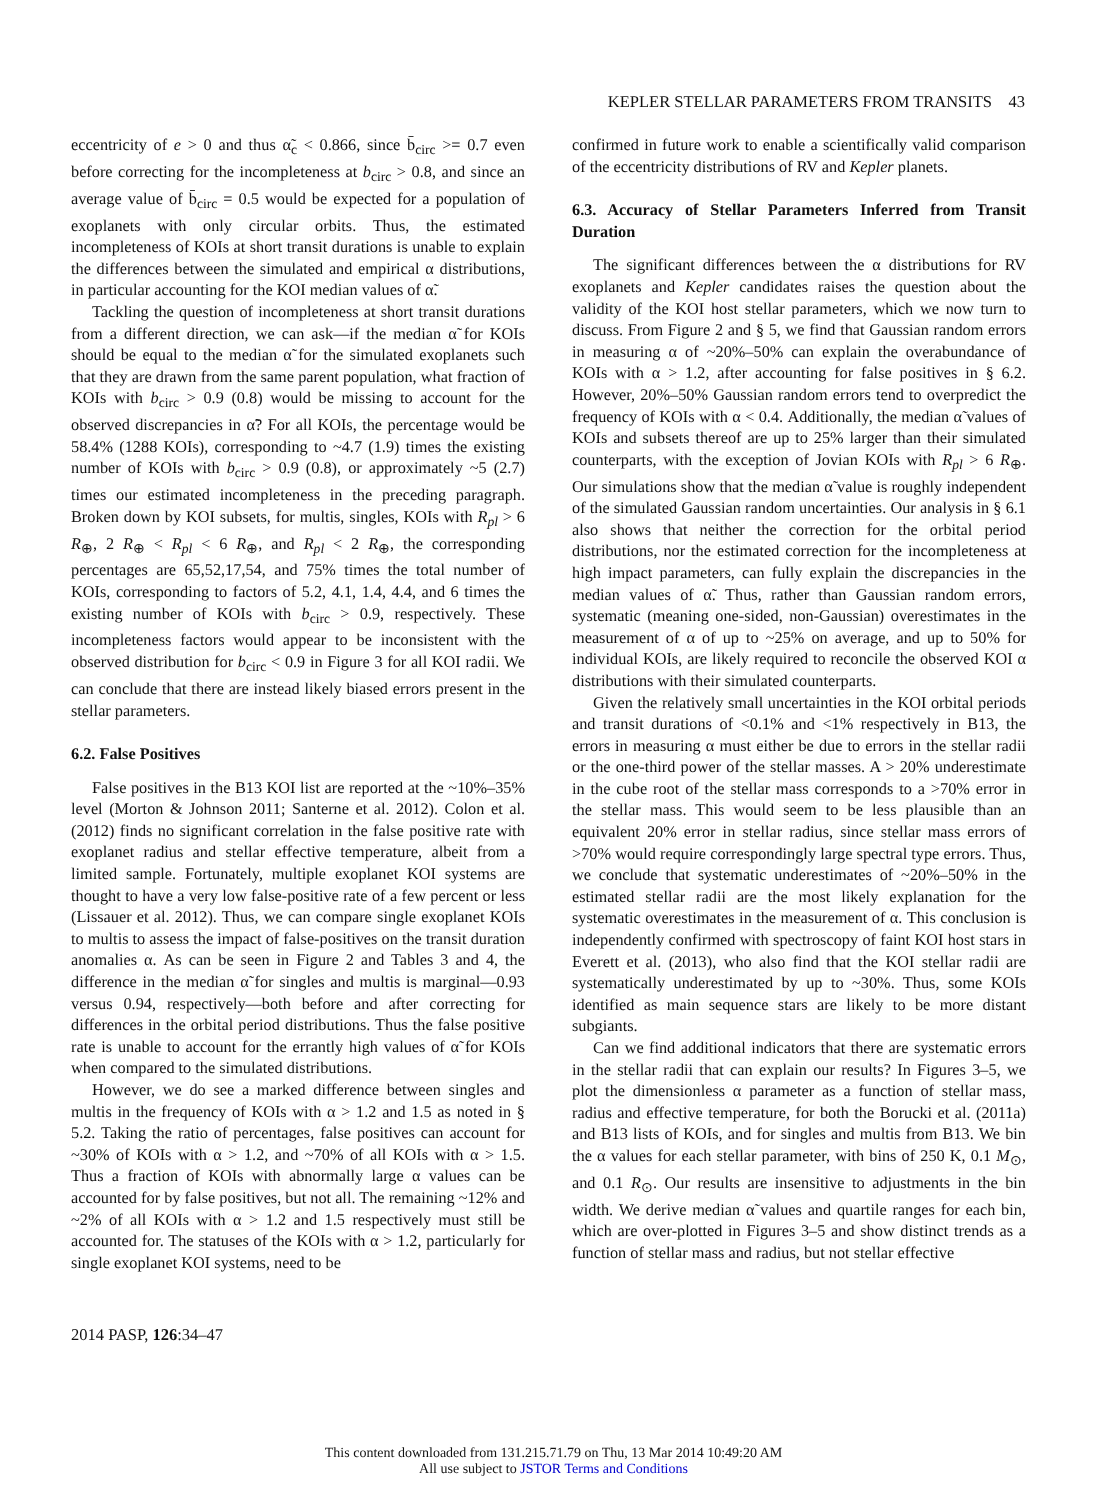KEPLER STELLAR PARAMETERS FROM TRANSITS 43
eccentricity of e > 0 and thus α̃<sub>c</sub> < 0.866, since b̄<sub>circ</sub> >= 0.7 even before correcting for the incompleteness at b<sub>circ</sub> > 0.8, and since an average value of b̄<sub>circ</sub> = 0.5 would be expected for a population of exoplanets with only circular orbits. Thus, the estimated incompleteness of KOIs at short transit durations is unable to explain the differences between the simulated and empirical α distributions, in particular accounting for the KOI median values of α̃.
Tackling the question of incompleteness at short transit durations from a different direction, we can ask—if the median α̃ for KOIs should be equal to the median α̃ for the simulated exoplanets such that they are drawn from the same parent population, what fraction of KOIs with b<sub>circ</sub> > 0.9 (0.8) would be missing to account for the observed discrepancies in α̃? For all KOIs, the percentage would be 58.4% (1288 KOIs), corresponding to ~4.7 (1.9) times the existing number of KOIs with b<sub>circ</sub> > 0.9 (0.8), or approximately ~5 (2.7) times our estimated incompleteness in the preceding paragraph. Broken down by KOI subsets, for multis, singles, KOIs with R<sub>pl</sub> > 6 R<sub>⊕</sub>, 2 R<sub>⊕</sub> < R<sub>pl</sub> < 6 R<sub>⊕</sub>, and R<sub>pl</sub> < 2 R<sub>⊕</sub>, the corresponding percentages are 65,52,17,54, and 75% times the total number of KOIs, corresponding to factors of 5.2, 4.1, 1.4, 4.4, and 6 times the existing number of KOIs with b<sub>circ</sub> > 0.9, respectively. These incompleteness factors would appear to be inconsistent with the observed distribution for b<sub>circ</sub> < 0.9 in Figure 3 for all KOI radii. We can conclude that there are instead likely biased errors present in the stellar parameters.
6.2. False Positives
False positives in the B13 KOI list are reported at the ~10%–35% level (Morton & Johnson 2011; Santerne et al. 2012). Colon et al. (2012) finds no significant correlation in the false positive rate with exoplanet radius and stellar effective temperature, albeit from a limited sample. Fortunately, multiple exoplanet KOI systems are thought to have a very low false-positive rate of a few percent or less (Lissauer et al. 2012). Thus, we can compare single exoplanet KOIs to multis to assess the impact of false-positives on the transit duration anomalies α. As can be seen in Figure 2 and Tables 3 and 4, the difference in the median α̃ for singles and multis is marginal—0.93 versus 0.94, respectively—both before and after correcting for differences in the orbital period distributions. Thus the false positive rate is unable to account for the errantly high values of α̃ for KOIs when compared to the simulated distributions.
However, we do see a marked difference between singles and multis in the frequency of KOIs with α > 1.2 and 1.5 as noted in § 5.2. Taking the ratio of percentages, false positives can account for ~30% of KOIs with α > 1.2, and ~70% of all KOIs with α > 1.5. Thus a fraction of KOIs with abnormally large α values can be accounted for by false positives, but not all. The remaining ~12% and ~2% of all KOIs with α > 1.2 and 1.5 respectively must still be accounted for. The statuses of the KOIs with α > 1.2, particularly for single exoplanet KOI systems, need to be
confirmed in future work to enable a scientifically valid comparison of the eccentricity distributions of RV and Kepler planets.
6.3. Accuracy of Stellar Parameters Inferred from Transit Duration
The significant differences between the α distributions for RV exoplanets and Kepler candidates raises the question about the validity of the KOI host stellar parameters, which we now turn to discuss. From Figure 2 and § 5, we find that Gaussian random errors in measuring α of ~20%–50% can explain the overabundance of KOIs with α > 1.2, after accounting for false positives in § 6.2. However, 20%–50% Gaussian random errors tend to overpredict the frequency of KOIs with α < 0.4. Additionally, the median α̃ values of KOIs and subsets thereof are up to 25% larger than their simulated counterparts, with the exception of Jovian KOIs with R<sub>pl</sub> > 6 R<sub>⊕</sub>. Our simulations show that the median α̃ value is roughly independent of the simulated Gaussian random uncertainties. Our analysis in § 6.1 also shows that neither the correction for the orbital period distributions, nor the estimated correction for the incompleteness at high impact parameters, can fully explain the discrepancies in the median values of α̃. Thus, rather than Gaussian random errors, systematic (meaning one-sided, non-Gaussian) overestimates in the measurement of α of up to ~25% on average, and up to 50% for individual KOIs, are likely required to reconcile the observed KOI α distributions with their simulated counterparts.
Given the relatively small uncertainties in the KOI orbital periods and transit durations of <0.1% and <1% respectively in B13, the errors in measuring α must either be due to errors in the stellar radii or the one-third power of the stellar masses. A > 20% underestimate in the cube root of the stellar mass corresponds to a >70% error in the stellar mass. This would seem to be less plausible than an equivalent 20% error in stellar radius, since stellar mass errors of >70% would require correspondingly large spectral type errors. Thus, we conclude that systematic underestimates of ~20%–50% in the estimated stellar radii are the most likely explanation for the systematic overestimates in the measurement of α. This conclusion is independently confirmed with spectroscopy of faint KOI host stars in Everett et al. (2013), who also find that the KOI stellar radii are systematically underestimated by up to ~30%. Thus, some KOIs identified as main sequence stars are likely to be more distant subgiants.
Can we find additional indicators that there are systematic errors in the stellar radii that can explain our results? In Figures 3–5, we plot the dimensionless α parameter as a function of stellar mass, radius and effective temperature, for both the Borucki et al. (2011a) and B13 lists of KOIs, and for singles and multis from B13. We bin the α values for each stellar parameter, with bins of 250 K, 0.1 M<sub>⊙</sub>, and 0.1 R<sub>⊙</sub>. Our results are insensitive to adjustments in the bin width. We derive median α̃ values and quartile ranges for each bin, which are over-plotted in Figures 3–5 and show distinct trends as a function of stellar mass and radius, but not stellar effective
2014 PASP, 126:34–47
This content downloaded from 131.215.71.79 on Thu, 13 Mar 2014 10:49:20 AM
All use subject to JSTOR Terms and Conditions